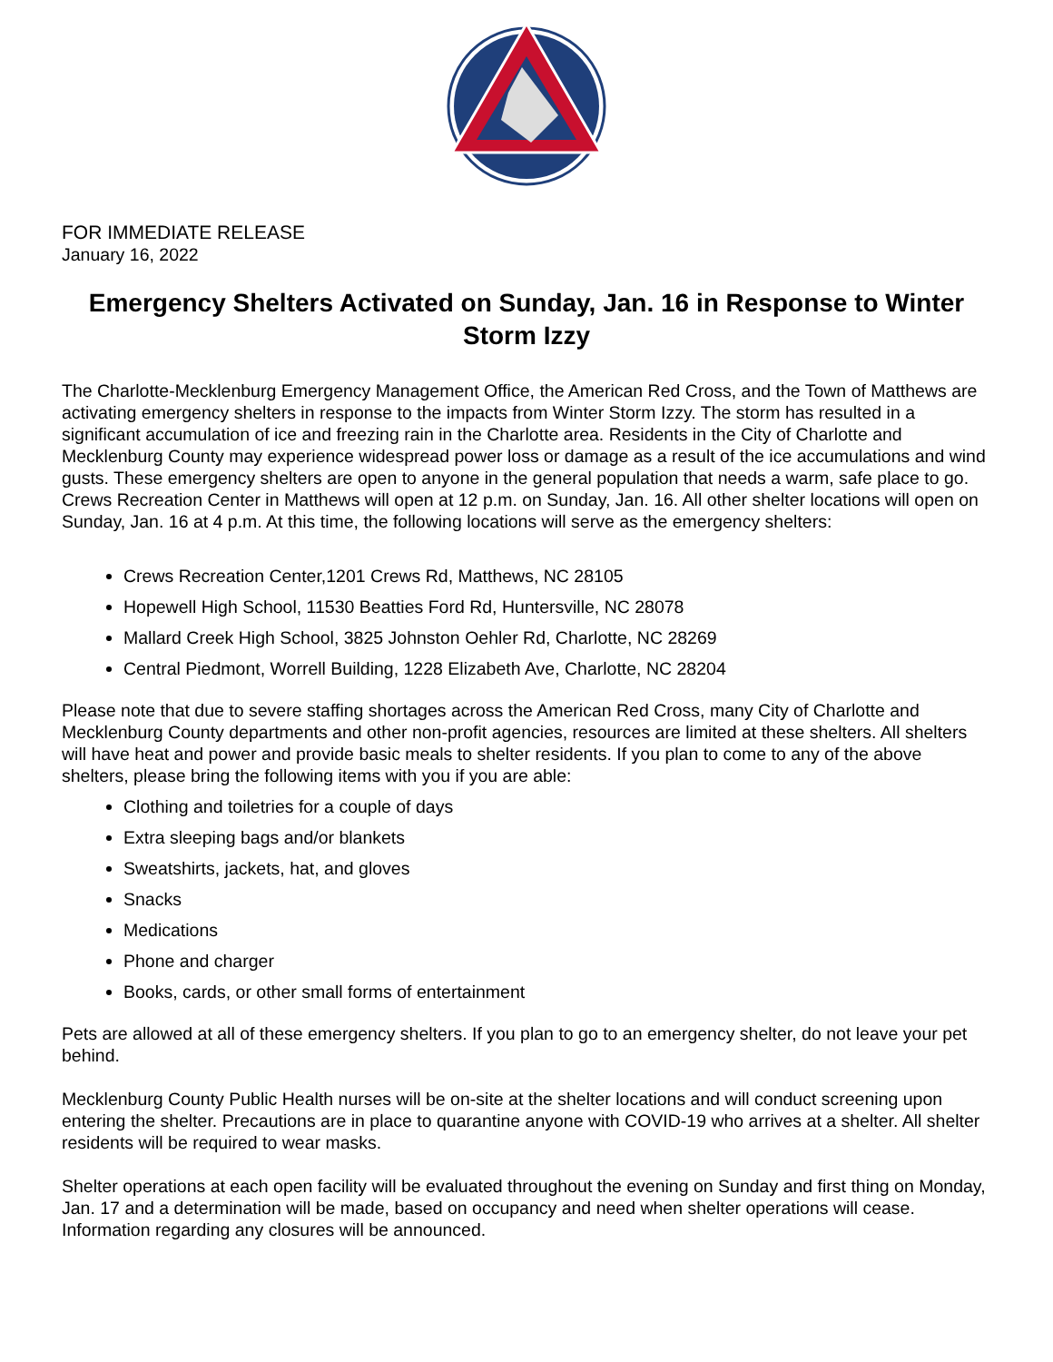FOR IMMEDIATE RELEASE
January 16, 2022
Emergency Shelters Activated on Sunday, Jan. 16 in Response to Winter Storm Izzy
The Charlotte-Mecklenburg Emergency Management Office, the American Red Cross, and the Town of Matthews are activating emergency shelters in response to the impacts from Winter Storm Izzy. The storm has resulted in a significant accumulation of ice and freezing rain in the Charlotte area. Residents in the City of Charlotte and Mecklenburg County may experience widespread power loss or damage as a result of the ice accumulations and wind gusts. These emergency shelters are open to anyone in the general population that needs a warm, safe place to go. Crews Recreation Center in Matthews will open at 12 p.m. on Sunday, Jan. 16. All other shelter locations will open on Sunday, Jan. 16 at 4 p.m. At this time, the following locations will serve as the emergency shelters:
Crews Recreation Center,1201 Crews Rd, Matthews, NC 28105
Hopewell High School, 11530 Beatties Ford Rd, Huntersville, NC 28078
Mallard Creek High School, 3825 Johnston Oehler Rd, Charlotte, NC 28269
Central Piedmont, Worrell Building, 1228 Elizabeth Ave, Charlotte, NC 28204
Please note that due to severe staffing shortages across the American Red Cross, many City of Charlotte and Mecklenburg County departments and other non-profit agencies, resources are limited at these shelters. All shelters will have heat and power and provide basic meals to shelter residents. If you plan to come to any of the above shelters, please bring the following items with you if you are able:
Clothing and toiletries for a couple of days
Extra sleeping bags and/or blankets
Sweatshirts, jackets, hat, and gloves
Snacks
Medications
Phone and charger
Books, cards, or other small forms of entertainment
Pets are allowed at all of these emergency shelters. If you plan to go to an emergency shelter, do not leave your pet behind.
Mecklenburg County Public Health nurses will be on-site at the shelter locations and will conduct screening upon entering the shelter. Precautions are in place to quarantine anyone with COVID-19 who arrives at a shelter. All shelter residents will be required to wear masks.
Shelter operations at each open facility will be evaluated throughout the evening on Sunday and first thing on Monday, Jan. 17 and a determination will be made, based on occupancy and need when shelter operations will cease. Information regarding any closures will be announced.